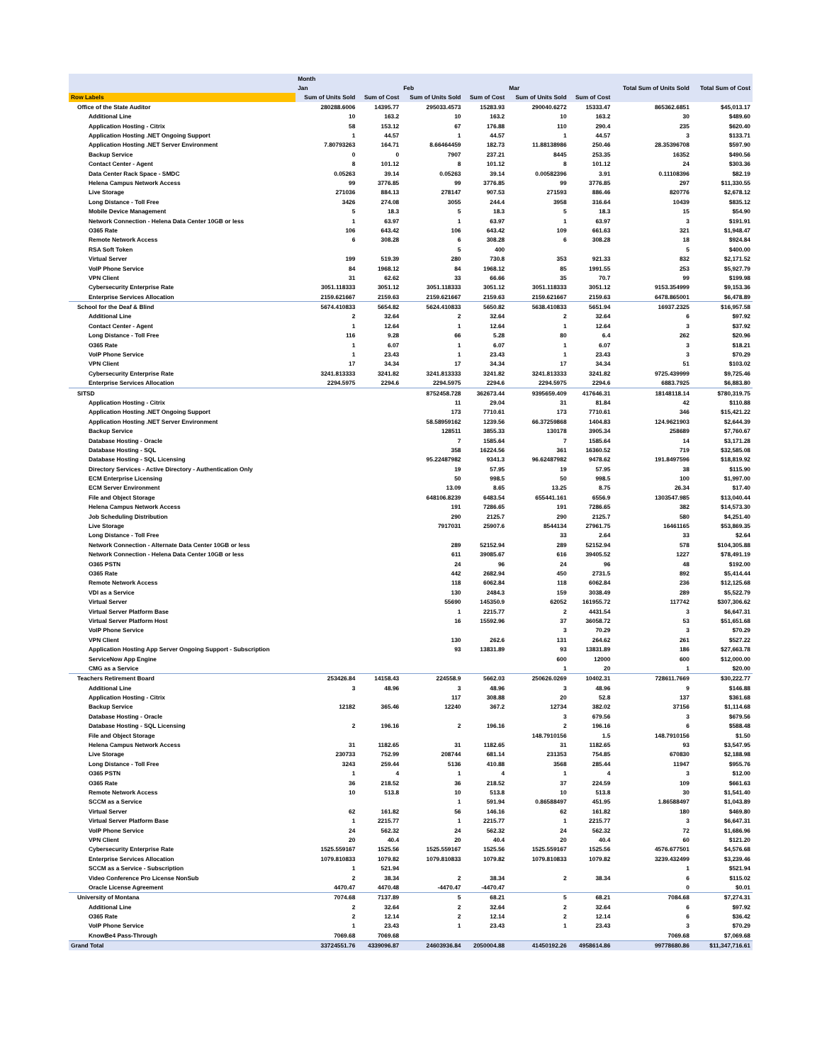| | Month | | | | | | | |
| | Jan | | Feb | | Mar | | Total Sum of Units Sold | Total Sum of Cost |
| Row Labels | Sum of Units Sold | Sum of Cost | Sum of Units Sold | Sum of Cost | Sum of Units Sold | Sum of Cost | | |
| Office of the State Auditor | 280288.6006 | 14395.77 | 295033.4573 | 15283.93 | 290040.6272 | 15333.47 | 865362.6851 | $45,013.17 |
| Additional Line | 10 | 163.2 | 10 | 163.2 | 10 | 163.2 | 30 | $489.60 |
| Application Hosting - Citrix | 58 | 153.12 | 67 | 176.88 | 110 | 290.4 | 235 | $620.40 |
| Application Hosting .NET Ongoing Support | 1 | 44.57 | 1 | 44.57 | 1 | 44.57 | 3 | $133.71 |
| Application Hosting .NET Server Environment | 7.80793263 | 164.71 | 8.66464459 | 182.73 | 11.88138986 | 250.46 | 28.35396708 | $597.90 |
| Backup Service | 0 | 0 | 7907 | 237.21 | 8445 | 253.35 | 16352 | $490.56 |
| Contact Center - Agent | 8 | 101.12 | 8 | 101.12 | 8 | 101.12 | 24 | $303.36 |
| Data Center Rack Space - SMDC | 0.05263 | 39.14 | 0.05263 | 39.14 | 0.00582396 | 3.91 | 0.11108396 | $82.19 |
| Helena Campus Network Access | 99 | 3776.85 | 99 | 3776.85 | 99 | 3776.85 | 297 | $11,330.55 |
| Live Storage | 271036 | 884.13 | 278147 | 907.53 | 271593 | 886.46 | 820776 | $2,678.12 |
| Long Distance - Toll Free | 3426 | 274.08 | 3055 | 244.4 | 3958 | 316.64 | 10439 | $835.12 |
| Mobile Device Management | 5 | 18.3 | 5 | 18.3 | 5 | 18.3 | 15 | $54.90 |
| Network Connection - Helena Data Center 10GB or less | 1 | 63.97 | 1 | 63.97 | 1 | 63.97 | 3 | $191.91 |
| O365 Rate | 106 | 643.42 | 106 | 643.42 | 109 | 661.63 | 321 | $1,948.47 |
| Remote Network Access | 6 | 308.28 | 6 | 308.28 | 6 | 308.28 | 18 | $924.84 |
| RSA Soft Token | | | 5 | 400 | | | 5 | $400.00 |
| Virtual Server | 199 | 519.39 | 280 | 730.8 | 353 | 921.33 | 832 | $2,171.52 |
| VoIP Phone Service | 84 | 1968.12 | 84 | 1968.12 | 85 | 1991.55 | 253 | $5,927.79 |
| VPN Client | 31 | 62.62 | 33 | 66.66 | 35 | 70.7 | 99 | $199.98 |
| Cybersecurity Enterprise Rate | 3051.118333 | 3051.12 | 3051.118333 | 3051.12 | 3051.118333 | 3051.12 | 9153.354999 | $9,153.36 |
| Enterprise Services Allocation | 2159.621667 | 2159.63 | 2159.621667 | 2159.63 | 2159.621667 | 2159.63 | 6478.865001 | $6,478.89 |
| School for the Deaf & Blind | 5674.410833 | 5654.82 | 5624.410833 | 5650.82 | 5638.410833 | 5651.94 | 16937.2325 | $16,957.58 |
| Additional Line | 2 | 32.64 | 2 | 32.64 | 2 | 32.64 | 6 | $97.92 |
| Contact Center - Agent | 1 | 12.64 | 1 | 12.64 | 1 | 12.64 | 3 | $37.92 |
| Long Distance - Toll Free | 116 | 9.28 | 66 | 5.28 | 80 | 6.4 | 262 | $20.96 |
| O365 Rate | 1 | 6.07 | 1 | 6.07 | 1 | 6.07 | 3 | $18.21 |
| VoIP Phone Service | 1 | 23.43 | 1 | 23.43 | 1 | 23.43 | 3 | $70.29 |
| VPN Client | 17 | 34.34 | 17 | 34.34 | 17 | 34.34 | 51 | $103.02 |
| Cybersecurity Enterprise Rate | 3241.813333 | 3241.82 | 3241.813333 | 3241.82 | 3241.813333 | 3241.82 | 9725.439999 | $9,725.46 |
| Enterprise Services Allocation | 2294.5975 | 2294.6 | 2294.5975 | 2294.6 | 2294.5975 | 2294.6 | 6883.7925 | $6,883.80 |
| SITSD | | | 8752458.728 | 362673.44 | 9395659.409 | 417646.31 | 18148118.14 | $780,319.75 |
| Application Hosting - Citrix | | | 11 | 29.04 | 31 | 81.84 | 42 | $110.88 |
| Application Hosting .NET Ongoing Support | | | 173 | 7710.61 | 173 | 7710.61 | 346 | $15,421.22 |
| Application Hosting .NET Server Environment | | | 58.58959162 | 1239.56 | 66.37259868 | 1404.83 | 124.9621903 | $2,644.39 |
| Backup Service | | | 128511 | 3855.33 | 130178 | 3905.34 | 258689 | $7,760.67 |
| Database Hosting - Oracle | | | 7 | 1585.64 | 7 | 1585.64 | 14 | $3,171.28 |
| Database Hosting - SQL | | | 358 | 16224.56 | 361 | 16360.52 | 719 | $32,585.08 |
| Database Hosting - SQL Licensing | | | 95.22487982 | 9341.3 | 96.62487982 | 9478.62 | 191.8497596 | $18,819.92 |
| Directory Services - Active Directory - Authentication Only | | | 19 | 57.95 | 19 | 57.95 | 38 | $115.90 |
| ECM Enterprise Licensing | | | 50 | 998.5 | 50 | 998.5 | 100 | $1,997.00 |
| ECM Server Environment | | | 13.09 | 8.65 | 13.25 | 8.75 | 26.34 | $17.40 |
| File and Object Storage | | | 648106.8239 | 6483.54 | 655441.161 | 6556.9 | 1303547.985 | $13,040.44 |
| Helena Campus Network Access | | | 191 | 7286.65 | 191 | 7286.65 | 382 | $14,573.30 |
| Job Scheduling Distribution | | | 290 | 2125.7 | 290 | 2125.7 | 580 | $4,251.40 |
| Live Storage | | | 7917031 | 25907.6 | 8544134 | 27961.75 | 16461165 | $53,869.35 |
| Long Distance - Toll Free | | | | | 33 | 2.64 | 33 | $2.64 |
| Network Connection - Alternate Data Center 10GB or less | | | 289 | 52152.94 | 289 | 52152.94 | 578 | $104,305.88 |
| Network Connection - Helena Data Center 10GB or less | | | 611 | 39085.67 | 616 | 39405.52 | 1227 | $78,491.19 |
| O365 PSTN | | | 24 | 96 | 24 | 96 | 48 | $192.00 |
| O365 Rate | | | 442 | 2682.94 | 450 | 2731.5 | 892 | $5,414.44 |
| Remote Network Access | | | 118 | 6062.84 | 118 | 6062.84 | 236 | $12,125.68 |
| VDI as a Service | | | 130 | 2484.3 | 159 | 3038.49 | 289 | $5,522.79 |
| Virtual Server | | | 55690 | 145350.9 | 62052 | 161955.72 | 117742 | $307,306.62 |
| Virtual Server Platform Base | | | 1 | 2215.77 | 2 | 4431.54 | 3 | $6,647.31 |
| Virtual Server Platform Host | | | 16 | 15592.96 | 37 | 36058.72 | 53 | $51,651.68 |
| VoIP Phone Service | | | | | 3 | 70.29 | 3 | $70.29 |
| VPN Client | | | 130 | 262.6 | 131 | 264.62 | 261 | $527.22 |
| Application Hosting App Server Ongoing Support - Subscription | | | 93 | 13831.89 | 93 | 13831.89 | 186 | $27,663.78 |
| ServiceNow App Engine | | | | | 600 | 12000 | 600 | $12,000.00 |
| CMG as a Service | | | | | 1 | 20 | 1 | $20.00 |
| Teachers Retirement Board | 253426.84 | 14158.43 | 224558.9 | 5662.03 | 250626.0269 | 10402.31 | 728611.7669 | $30,222.77 |
| Additional Line | 3 | 48.96 | 3 | 48.96 | 3 | 48.96 | 9 | $146.88 |
| Application Hosting - Citrix | | | 117 | 308.88 | 20 | 52.8 | 137 | $361.68 |
| Backup Service | 12182 | 365.46 | 12240 | 367.2 | 12734 | 382.02 | 37156 | $1,114.68 |
| Database Hosting - Oracle | | | | | 3 | 679.56 | 3 | $679.56 |
| Database Hosting - SQL Licensing | 2 | 196.16 | 2 | 196.16 | 2 | 196.16 | 6 | $588.48 |
| File and Object Storage | | | | | 148.7910156 | 1.5 | 148.7910156 | $1.50 |
| Helena Campus Network Access | 31 | 1182.65 | 31 | 1182.65 | 31 | 1182.65 | 93 | $3,547.95 |
| Live Storage | 230733 | 752.99 | 208744 | 681.14 | 231353 | 754.85 | 670830 | $2,188.98 |
| Long Distance - Toll Free | 3243 | 259.44 | 5136 | 410.88 | 3568 | 285.44 | 11947 | $955.76 |
| O365 PSTN | 1 | 4 | 1 | 4 | 1 | 4 | 3 | $12.00 |
| O365 Rate | 36 | 218.52 | 36 | 218.52 | 37 | 224.59 | 109 | $661.63 |
| Remote Network Access | 10 | 513.8 | 10 | 513.8 | 10 | 513.8 | 30 | $1,541.40 |
| SCCM as a Service | | | 1 | 591.94 | 0.86588497 | 451.95 | 1.86588497 | $1,043.89 |
| Virtual Server | 62 | 161.82 | 56 | 146.16 | 62 | 161.82 | 180 | $469.80 |
| Virtual Server Platform Base | 1 | 2215.77 | 1 | 2215.77 | 1 | 2215.77 | 3 | $6,647.31 |
| VoIP Phone Service | 24 | 562.32 | 24 | 562.32 | 24 | 562.32 | 72 | $1,686.96 |
| VPN Client | 20 | 40.4 | 20 | 40.4 | 20 | 40.4 | 60 | $121.20 |
| Cybersecurity Enterprise Rate | 1525.559167 | 1525.56 | 1525.559167 | 1525.56 | 1525.559167 | 1525.56 | 4576.677501 | $4,576.68 |
| Enterprise Services Allocation | 1079.810833 | 1079.82 | 1079.810833 | 1079.82 | 1079.810833 | 1079.82 | 3239.432499 | $3,239.46 |
| SCCM as a Service - Subscription | 1 | 521.94 | | | | | 1 | $521.94 |
| Video Conference Pro License NonSub | 2 | 38.34 | 2 | 38.34 | 2 | 38.34 | 6 | $115.02 |
| Oracle License Agreement | 4470.47 | 4470.48 | -4470.47 | -4470.47 | | | 0 | $0.01 |
| University of Montana | 7074.68 | 7137.89 | 5 | 68.21 | 5 | 68.21 | 7084.68 | $7,274.31 |
| Additional Line | 2 | 32.64 | 2 | 32.64 | 2 | 32.64 | 6 | $97.92 |
| O365 Rate | 2 | 12.14 | 2 | 12.14 | 2 | 12.14 | 6 | $36.42 |
| VoIP Phone Service | 1 | 23.43 | 1 | 23.43 | 1 | 23.43 | 3 | $70.29 |
| KnowBe4 Pass-Through | 7069.68 | 7069.68 | | | | | 7069.68 | $7,069.68 |
| Grand Total | 33724551.76 | 4339096.87 | 24603936.84 | 2050004.88 | 41450192.26 | 4958614.86 | 99778680.86 | $11,347,716.61 |